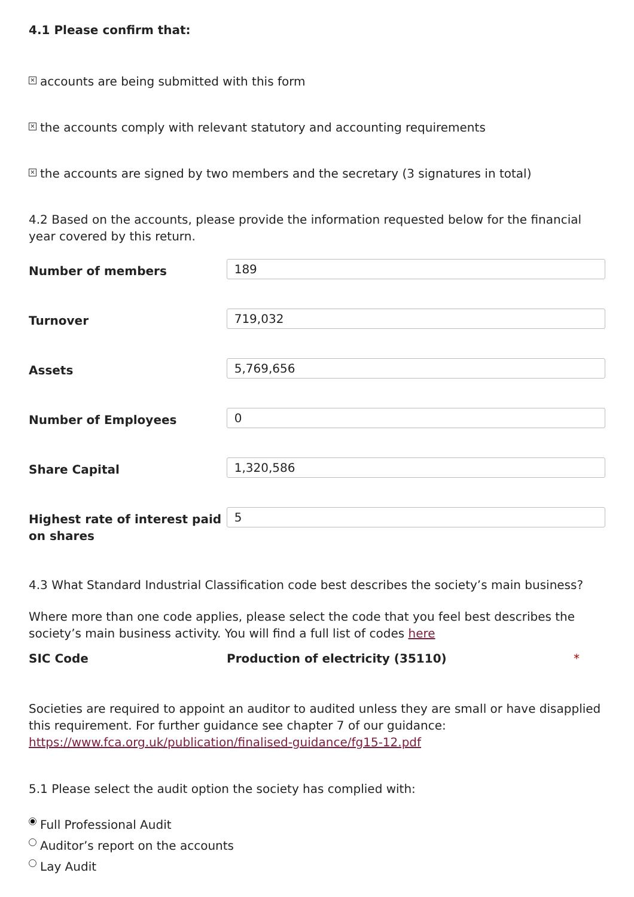4.1 Please confirm that:
× accounts are being submitted with this form
× the accounts comply with relevant statutory and accounting requirements
× the accounts are signed by two members and the secretary (3 signatures in total)
4.2 Based on the accounts, please provide the information requested below for the financial year covered by this return.
Number of members
189
Turnover
719,032
Assets
5,769,656
Number of Employees
0
Share Capital
1,320,586
Highest rate of interest paid on shares
5
4.3 What Standard Industrial Classification code best describes the society’s main business?
Where more than one code applies, please select the code that you feel best describes the society’s main business activity. You will find a full list of codes here
SIC Code Production of electricity (35110) *
Societies are required to appoint an auditor to audited unless they are small or have disapplied this requirement. For further guidance see chapter 7 of our guidance: https://www.fca.org.uk/publication/finalised-guidance/fg15-12.pdf
5.1 Please select the audit option the society has complied with:
Full Professional Audit
Auditor’s report on the accounts
Lay Audit